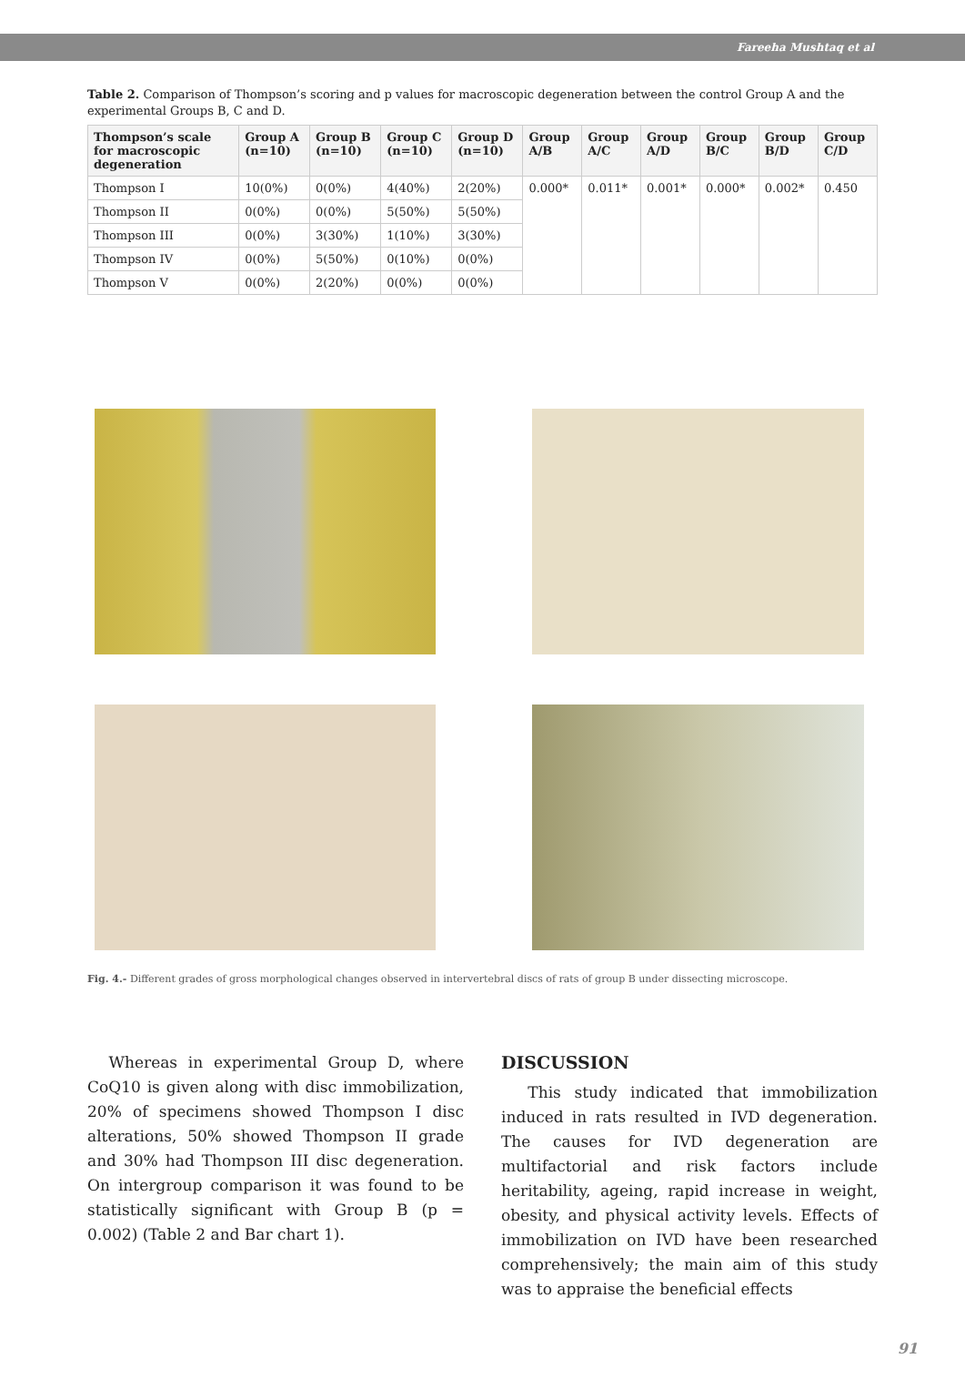Fareeha Mushtaq et al
Table 2. Comparison of Thompson’s scoring and p values for macroscopic degeneration between the control Group A and the experimental Groups B, C and D.
| Thompson’s scale for macroscopic degeneration | Group A (n=10) | Group B (n=10) | Group C (n=10) | Group D (n=10) | Group A/B | Group A/C | Group A/D | Group B/C | Group B/D | Group C/D |
| --- | --- | --- | --- | --- | --- | --- | --- | --- | --- | --- |
| Thompson I | 10(0%) | 0(0%) | 4(40%) | 2(20%) | 0.000* | 0.011* | 0.001* | 0.000* | 0.002* | 0.450 |
| Thompson II | 0(0%) | 0(0%) | 5(50%) | 5(50%) | | | | | | |
| Thompson III | 0(0%) | 3(30%) | 1(10%) | 3(30%) | | | | | | |
| Thompson IV | 0(0%) | 5(50%) | 0(10%) | 0(0%) | | | | | | |
| Thompson V | 0(0%) | 2(20%) | 0(0%) | 0(0%) | | | | | | |
Fig. 4.- Different grades of gross morphological changes observed in intervertebral discs of rats of group B under dissecting microscope.
Whereas in experimental Group D, where CoQ10 is given along with disc immobilization, 20% of specimens showed Thompson I disc alterations, 50% showed Thompson II grade and 30% had Thompson III disc degeneration. On intergroup comparison it was found to be statistically significant with Group B (p = 0.002) (Table 2 and Bar chart 1).
DISCUSSION
This study indicated that immobilization induced in rats resulted in IVD degeneration. The causes for IVD degeneration are multifactorial and risk factors include heritability, ageing, rapid increase in weight, obesity, and physical activity levels. Effects of immobilization on IVD have been researched comprehensively; the main aim of this study was to appraise the beneficial effects
91